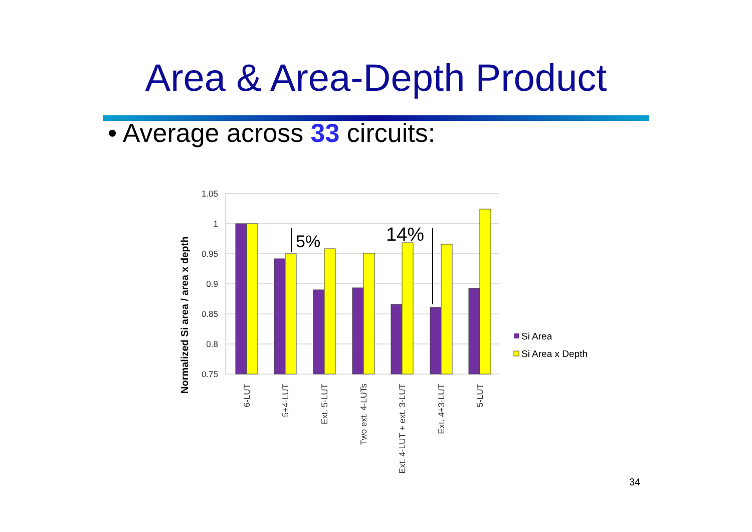Area & Area-Depth Product
• Average across 33 circuits:
1.05
1
0.95
0.9
0.85
0.8
0.75
Normalized Si area / area x depth
5%
14%
6-LUT
5+4-LUT
Ext. 5-LUT
Two ext. 4-LUTs
Ext. 4-LUT + ext. 3-LUT
Ext. 4+3-LUT
5-LUT
Si Area
Si Area x Depth
34